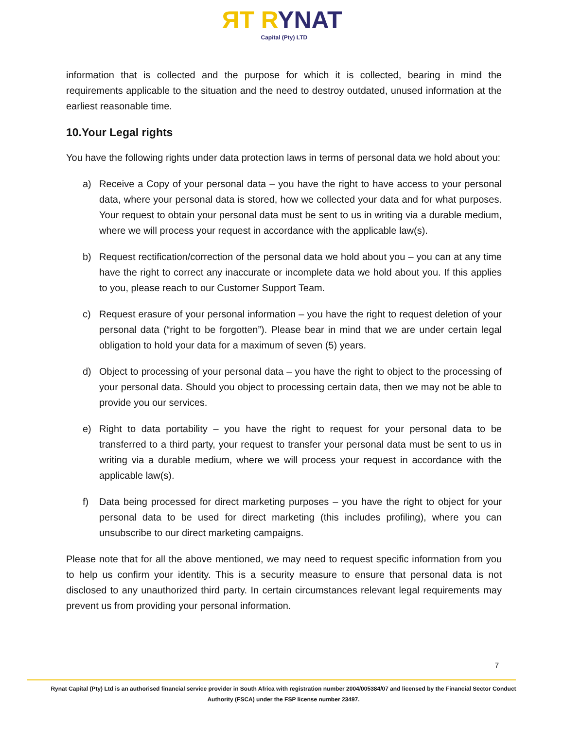ЯT RYNAT Capital (Pty) LTD
information that is collected and the purpose for which it is collected, bearing in mind the requirements applicable to the situation and the need to destroy outdated, unused information at the earliest reasonable time.
10.Your Legal rights
You have the following rights under data protection laws in terms of personal data we hold about you:
a) Receive a Copy of your personal data – you have the right to have access to your personal data, where your personal data is stored, how we collected your data and for what purposes. Your request to obtain your personal data must be sent to us in writing via a durable medium, where we will process your request in accordance with the applicable law(s).
b) Request rectification/correction of the personal data we hold about you – you can at any time have the right to correct any inaccurate or incomplete data we hold about you. If this applies to you, please reach to our Customer Support Team.
c) Request erasure of your personal information – you have the right to request deletion of your personal data (“right to be forgotten”). Please bear in mind that we are under certain legal obligation to hold your data for a maximum of seven (5) years.
d) Object to processing of your personal data – you have the right to object to the processing of your personal data. Should you object to processing certain data, then we may not be able to provide you our services.
e) Right to data portability – you have the right to request for your personal data to be transferred to a third party, your request to transfer your personal data must be sent to us in writing via a durable medium, where we will process your request in accordance with the applicable law(s).
f) Data being processed for direct marketing purposes – you have the right to object for your personal data to be used for direct marketing (this includes profiling), where you can unsubscribe to our direct marketing campaigns.
Please note that for all the above mentioned, we may need to request specific information from you to help us confirm your identity. This is a security measure to ensure that personal data is not disclosed to any unauthorized third party. In certain circumstances relevant legal requirements may prevent us from providing your personal information.
7
Rynat Capital (Pty) Ltd is an authorised financial service provider in South Africa with registration number 2004/005384/07 and licensed by the Financial Sector Conduct Authority (FSCA) under the FSP license number 23497.